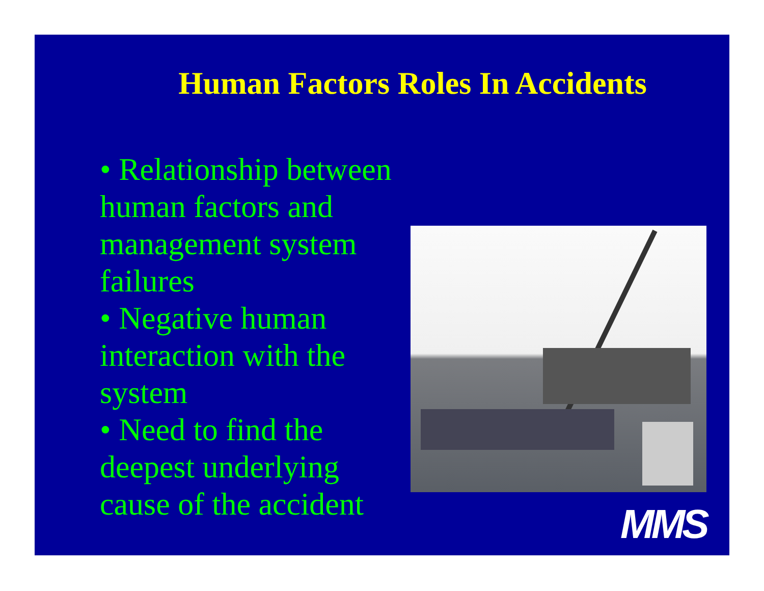Human Factors Roles In Accidents
• Relationship between human factors and management system failures
• Negative human interaction with the system
• Need to find the deepest underlying cause of the accident
MMS